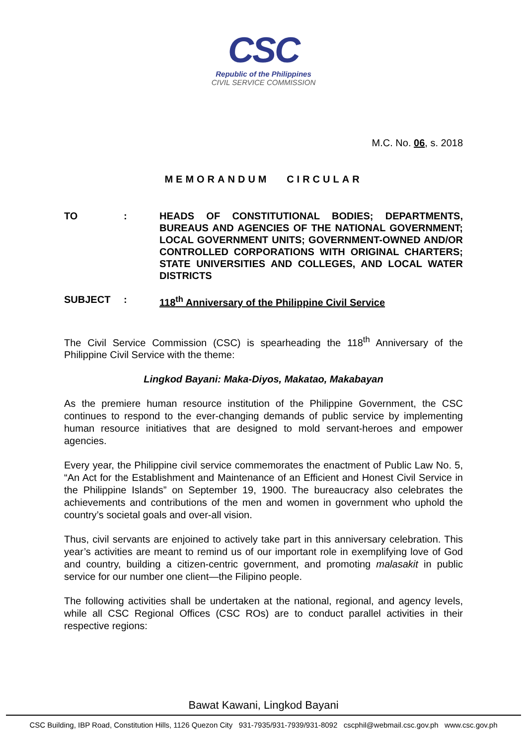CSC
Republic of the Philippines
CIVIL SERVICE COMMISSION
M.C. No. 06, s. 2018
MEMORANDUM CIRCULAR
TO : HEADS OF CONSTITUTIONAL BODIES; DEPARTMENTS, BUREAUS AND AGENCIES OF THE NATIONAL GOVERNMENT; LOCAL GOVERNMENT UNITS; GOVERNMENT-OWNED AND/OR CONTROLLED CORPORATIONS WITH ORIGINAL CHARTERS; STATE UNIVERSITIES AND COLLEGES, AND LOCAL WATER DISTRICTS
SUBJECT : 118<sup>th</sup> Anniversary of the Philippine Civil Service
The Civil Service Commission (CSC) is spearheading the 118<sup>th</sup> Anniversary of the Philippine Civil Service with the theme:
Lingkod Bayani: Maka-Diyos, Makatao, Makabayan
As the premiere human resource institution of the Philippine Government, the CSC continues to respond to the ever-changing demands of public service by implementing human resource initiatives that are designed to mold servant-heroes and empower agencies.
Every year, the Philippine civil service commemorates the enactment of Public Law No. 5, “An Act for the Establishment and Maintenance of an Efficient and Honest Civil Service in the Philippine Islands” on September 19, 1900. The bureaucracy also celebrates the achievements and contributions of the men and women in government who uphold the country’s societal goals and over-all vision.
Thus, civil servants are enjoined to actively take part in this anniversary celebration. This year’s activities are meant to remind us of our important role in exemplifying love of God and country, building a citizen-centric government, and promoting malasakit in public service for our number one client—the Filipino people.
The following activities shall be undertaken at the national, regional, and agency levels, while all CSC Regional Offices (CSC ROs) are to conduct parallel activities in their respective regions:
Bawat Kawani, Lingkod Bayani
CSC Building, IBP Road, Constitution Hills, 1126 Quezon City 931-7935/931-7939/931-8092 cscphil@webmail.csc.gov.ph www.csc.gov.ph